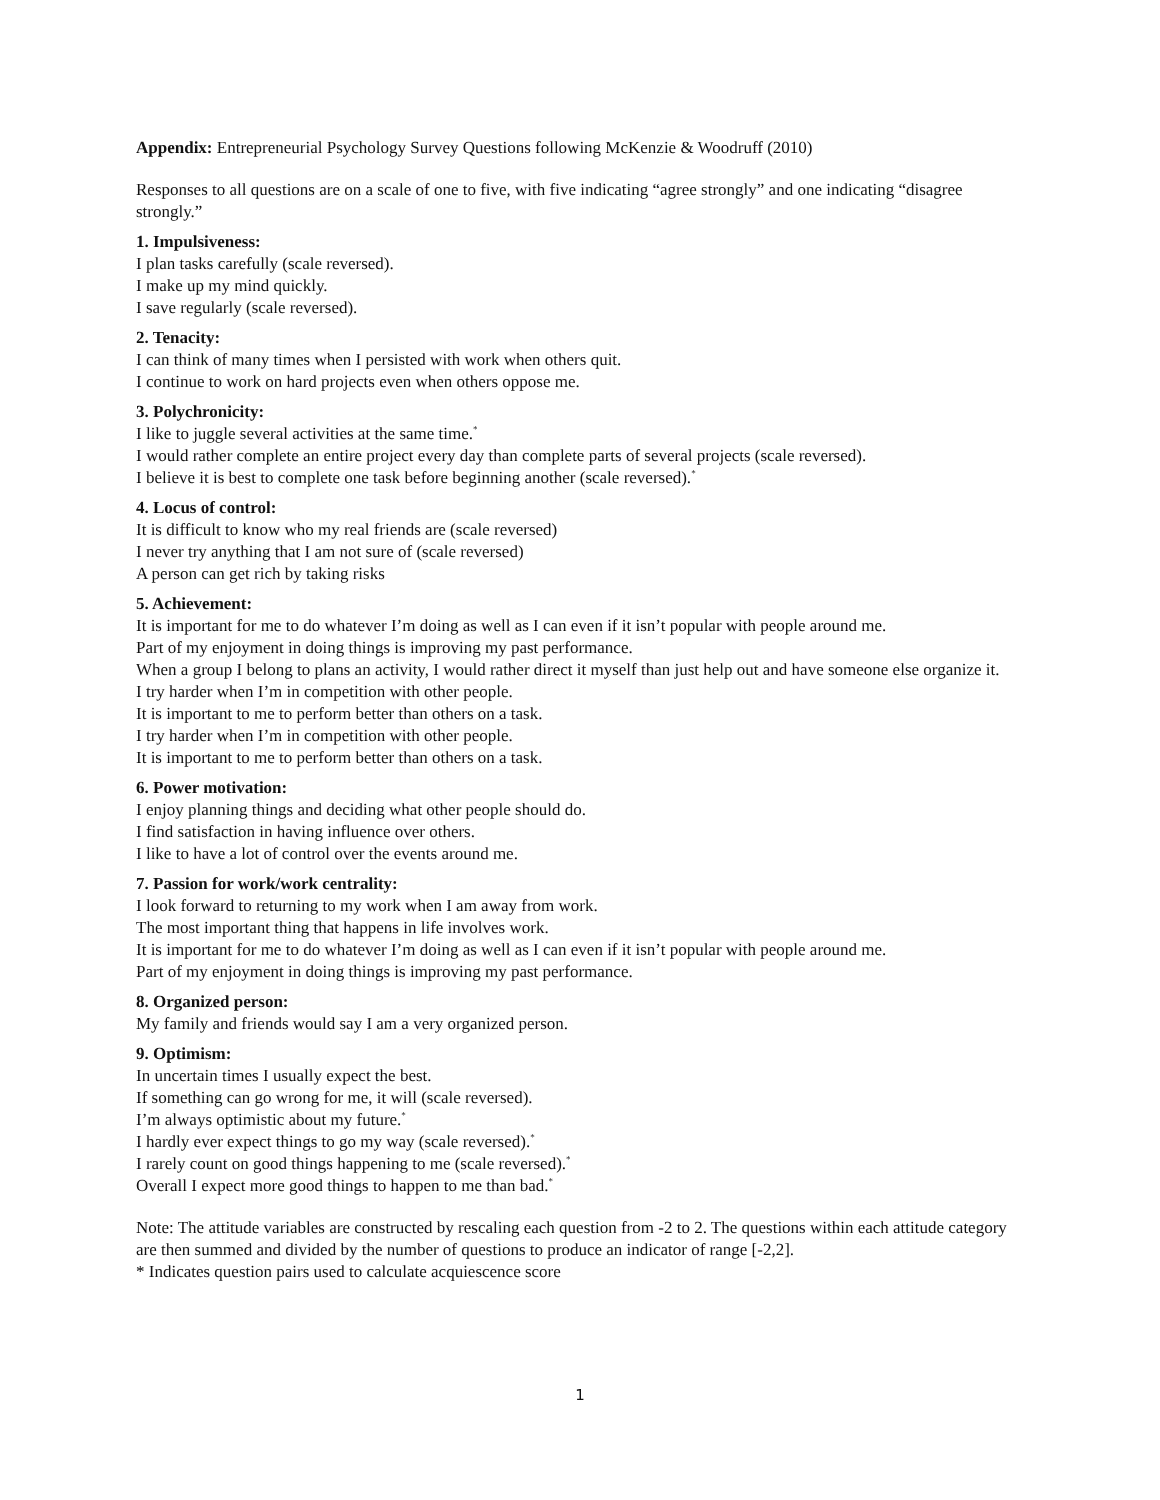Appendix: Entrepreneurial Psychology Survey Questions following McKenzie & Woodruff (2010)
Responses to all questions are on a scale of one to five, with five indicating “agree strongly” and one indicating “disagree strongly.”
1. Impulsiveness:
I plan tasks carefully (scale reversed).
I make up my mind quickly.
I save regularly (scale reversed).
2. Tenacity:
I can think of many times when I persisted with work when others quit.
I continue to work on hard projects even when others oppose me.
3. Polychronicity:
I like to juggle several activities at the same time.<sup>*</sup>
I would rather complete an entire project every day than complete parts of several projects (scale reversed).
I believe it is best to complete one task before beginning another (scale reversed).<sup>*</sup>
4. Locus of control:
It is difficult to know who my real friends are (scale reversed)
I never try anything that I am not sure of (scale reversed)
A person can get rich by taking risks
5. Achievement:
It is important for me to do whatever I’m doing as well as I can even if it isn’t popular with people around me.
Part of my enjoyment in doing things is improving my past performance.
When a group I belong to plans an activity, I would rather direct it myself than just help out and have someone else organize it.
I try harder when I’m in competition with other people.
It is important to me to perform better than others on a task.
I try harder when I’m in competition with other people.
It is important to me to perform better than others on a task.
6. Power motivation:
I enjoy planning things and deciding what other people should do.
I find satisfaction in having influence over others.
I like to have a lot of control over the events around me.
7. Passion for work/work centrality:
I look forward to returning to my work when I am away from work.
The most important thing that happens in life involves work.
It is important for me to do whatever I’m doing as well as I can even if it isn’t popular with people around me.
Part of my enjoyment in doing things is improving my past performance.
8. Organized person:
My family and friends would say I am a very organized person.
9. Optimism:
In uncertain times I usually expect the best.
If something can go wrong for me, it will (scale reversed).
I’m always optimistic about my future.<sup>*</sup>
I hardly ever expect things to go my way (scale reversed).<sup>*</sup>
I rarely count on good things happening to me (scale reversed).<sup>*</sup>
Overall I expect more good things to happen to me than bad.<sup>*</sup>
Note: The attitude variables are constructed by rescaling each question from -2 to 2. The questions within each attitude category are then summed and divided by the number of questions to produce an indicator of range [-2,2].
* Indicates question pairs used to calculate acquiescence score
1